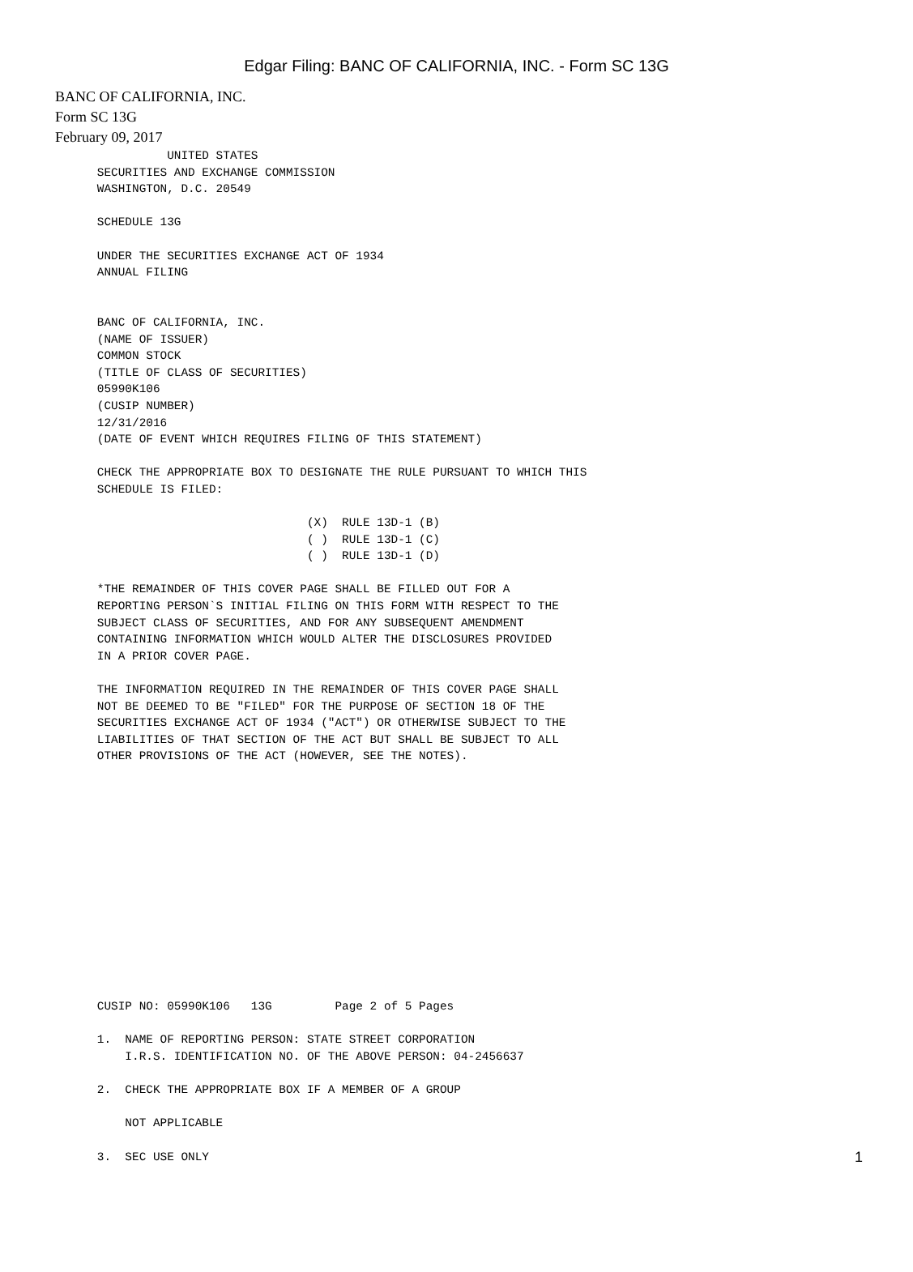Edgar Filing: BANC OF CALIFORNIA, INC. - Form SC 13G
BANC OF CALIFORNIA, INC.
Form SC 13G
February 09, 2017
                UNITED STATES
      SECURITIES AND EXCHANGE COMMISSION
      WASHINGTON, D.C. 20549

      SCHEDULE 13G

      UNDER THE SECURITIES EXCHANGE ACT OF 1934
      ANNUAL FILING


      BANC OF CALIFORNIA, INC.
      (NAME OF ISSUER)
      COMMON STOCK
      (TITLE OF CLASS OF SECURITIES)
      05990K106
      (CUSIP NUMBER)
      12/31/2016
      (DATE OF EVENT WHICH REQUIRES FILING OF THIS STATEMENT)

      CHECK THE APPROPRIATE BOX TO DESIGNATE THE RULE PURSUANT TO WHICH THIS
      SCHEDULE IS FILED:

                                    (X)  RULE 13D-1 (B)
                                    ( )  RULE 13D-1 (C)
                                    ( )  RULE 13D-1 (D)

      *THE REMAINDER OF THIS COVER PAGE SHALL BE FILLED OUT FOR A
      REPORTING PERSON`S INITIAL FILING ON THIS FORM WITH RESPECT TO THE
      SUBJECT CLASS OF SECURITIES, AND FOR ANY SUBSEQUENT AMENDMENT
      CONTAINING INFORMATION WHICH WOULD ALTER THE DISCLOSURES PROVIDED
      IN A PRIOR COVER PAGE.

      THE INFORMATION REQUIRED IN THE REMAINDER OF THIS COVER PAGE SHALL
      NOT BE DEEMED TO BE "FILED" FOR THE PURPOSE OF SECTION 18 OF THE
      SECURITIES EXCHANGE ACT OF 1934 ("ACT") OR OTHERWISE SUBJECT TO THE
      LIABILITIES OF THAT SECTION OF THE ACT BUT SHALL BE SUBJECT TO ALL
      OTHER PROVISIONS OF THE ACT (HOWEVER, SEE THE NOTES).














      CUSIP NO: 05990K106   13G         Page 2 of 5 Pages

      1.  NAME OF REPORTING PERSON: STATE STREET CORPORATION
          I.R.S. IDENTIFICATION NO. OF THE ABOVE PERSON: 04-2456637

      2.  CHECK THE APPROPRIATE BOX IF A MEMBER OF A GROUP

          NOT APPLICABLE

      3.  SEC USE ONLY
1